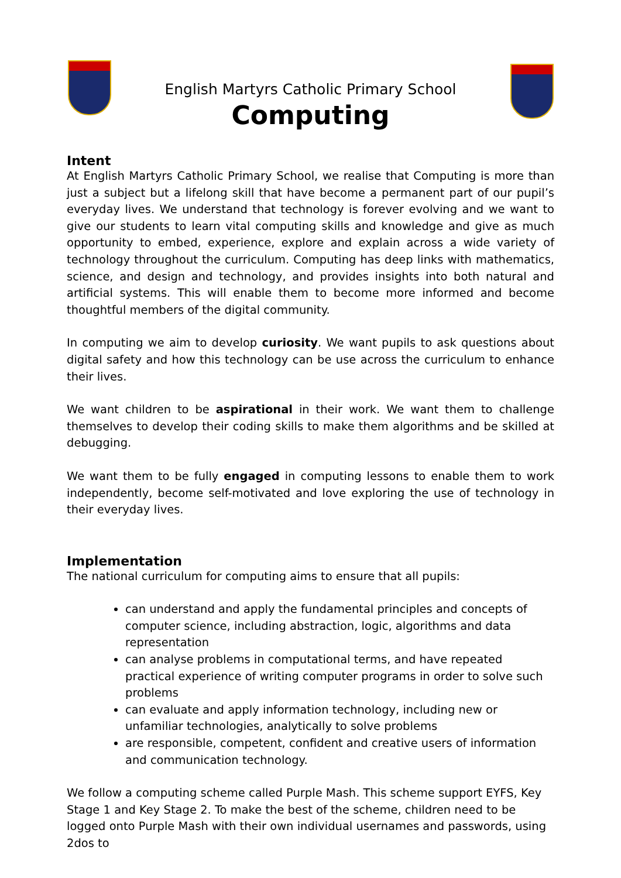English Martyrs Catholic Primary School
Computing
Intent
At English Martyrs Catholic Primary School, we realise that Computing is more than just a subject but a lifelong skill that have become a permanent part of our pupil’s everyday lives. We understand that technology is forever evolving and we want to give our students to learn vital computing skills and knowledge and give as much opportunity to embed, experience, explore and explain across a wide variety of technology throughout the curriculum. Computing has deep links with mathematics, science, and design and technology, and provides insights into both natural and artificial systems. This will enable them to become more informed and become thoughtful members of the digital community.
In computing we aim to develop curiosity. We want pupils to ask questions about digital safety and how this technology can be use across the curriculum to enhance their lives.
We want children to be aspirational in their work. We want them to challenge themselves to develop their coding skills to make them algorithms and be skilled at debugging.
We want them to be fully engaged in computing lessons to enable them to work independently, become self-motivated and love exploring the use of technology in their everyday lives.
Implementation
The national curriculum for computing aims to ensure that all pupils:
can understand and apply the fundamental principles and concepts of computer science, including abstraction, logic, algorithms and data representation
can analyse problems in computational terms, and have repeated practical experience of writing computer programs in order to solve such problems
can evaluate and apply information technology, including new or unfamiliar technologies, analytically to solve problems
are responsible, competent, confident and creative users of information and communication technology.
We follow a computing scheme called Purple Mash. This scheme support EYFS, Key Stage 1 and Key Stage 2. To make the best of the scheme, children need to be logged onto Purple Mash with their own individual usernames and passwords, using 2dos to